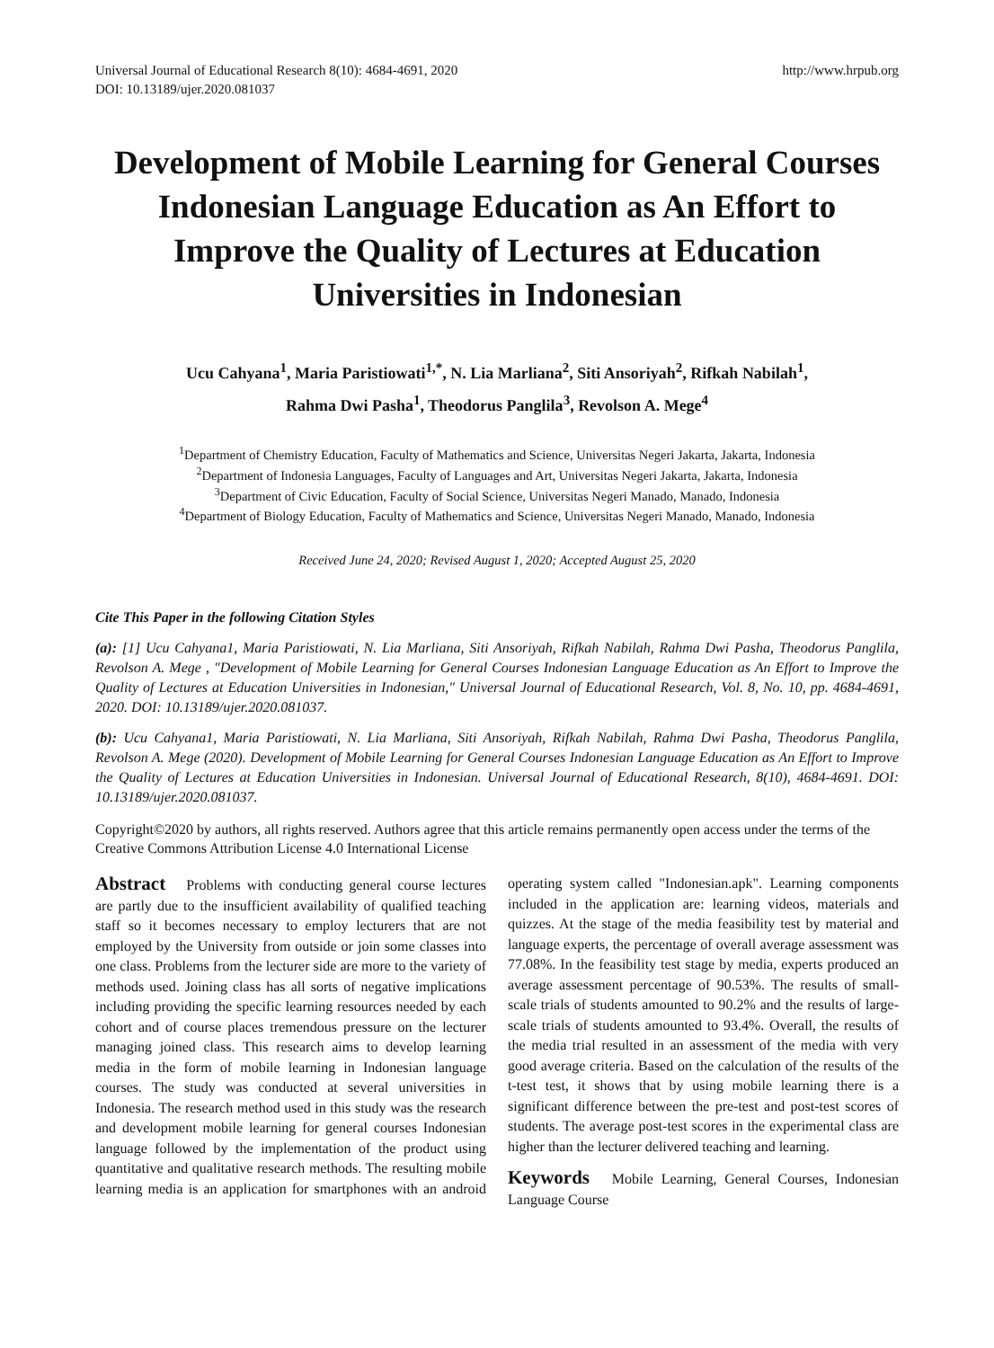Universal Journal of Educational Research 8(10): 4684-4691, 2020
DOI: 10.13189/ujer.2020.081037
http://www.hrpub.org
Development of Mobile Learning for General Courses Indonesian Language Education as An Effort to Improve the Quality of Lectures at Education Universities in Indonesian
Ucu Cahyana<sup>1</sup>, Maria Paristiowati<sup>1,*</sup>, N. Lia Marliana<sup>2</sup>, Siti Ansoriyah<sup>2</sup>, Rifkah Nabilah<sup>1</sup>,
Rahma Dwi Pasha<sup>1</sup>, Theodorus Panglila<sup>3</sup>, Revolson A. Mege<sup>4</sup>
<sup>1</sup> Department of Chemistry Education, Faculty of Mathematics and Science, Universitas Negeri Jakarta, Jakarta, Indonesia
<sup>2</sup> Department of Indonesia Languages, Faculty of Languages and Art, Universitas Negeri Jakarta, Jakarta, Indonesia
<sup>3</sup> Department of Civic Education, Faculty of Social Science, Universitas Negeri Manado, Manado, Indonesia
<sup>4</sup> Department of Biology Education, Faculty of Mathematics and Science, Universitas Negeri Manado, Manado, Indonesia
Received June 24, 2020; Revised August 1, 2020; Accepted August 25, 2020
Cite This Paper in the following Citation Styles
(a): [1] Ucu Cahyana1, Maria Paristiowati, N. Lia Marliana, Siti Ansoriyah, Rifkah Nabilah, Rahma Dwi Pasha, Theodorus Panglila, Revolson A. Mege , "Development of Mobile Learning for General Courses Indonesian Language Education as An Effort to Improve the Quality of Lectures at Education Universities in Indonesian," Universal Journal of Educational Research, Vol. 8, No. 10, pp. 4684-4691, 2020. DOI: 10.13189/ujer.2020.081037.
(b): Ucu Cahyana1, Maria Paristiowati, N. Lia Marliana, Siti Ansoriyah, Rifkah Nabilah, Rahma Dwi Pasha, Theodorus Panglila, Revolson A. Mege (2020). Development of Mobile Learning for General Courses Indonesian Language Education as An Effort to Improve the Quality of Lectures at Education Universities in Indonesian. Universal Journal of Educational Research, 8(10), 4684-4691. DOI: 10.13189/ujer.2020.081037.
Copyright©2020 by authors, all rights reserved. Authors agree that this article remains permanently open access under the terms of the Creative Commons Attribution License 4.0 International License
Abstract Problems with conducting general course lectures are partly due to the insufficient availability of qualified teaching staff so it becomes necessary to employ lecturers that are not employed by the University from outside or join some classes into one class. Problems from the lecturer side are more to the variety of methods used. Joining class has all sorts of negative implications including providing the specific learning resources needed by each cohort and of course places tremendous pressure on the lecturer managing joined class. This research aims to develop learning media in the form of mobile learning in Indonesian language courses. The study was conducted at several universities in Indonesia. The research method used in this study was the research and development mobile learning for general courses Indonesian language followed by the implementation of the product using quantitative and qualitative research methods. The resulting mobile learning media is an application for smartphones with an android operating system called "Indonesian.apk". Learning components included in the application are: learning videos, materials and quizzes. At the stage of the media feasibility test by material and language experts, the percentage of overall average assessment was 77.08%. In the feasibility test stage by media, experts produced an average assessment percentage of 90.53%. The results of small-scale trials of students amounted to 90.2% and the results of large-scale trials of students amounted to 93.4%. Overall, the results of the media trial resulted in an assessment of the media with very good average criteria. Based on the calculation of the results of the t-test test, it shows that by using mobile learning there is a significant difference between the pre-test and post-test scores of students. The average post-test scores in the experimental class are higher than the lecturer delivered teaching and learning.
Keywords Mobile Learning, General Courses, Indonesian Language Course